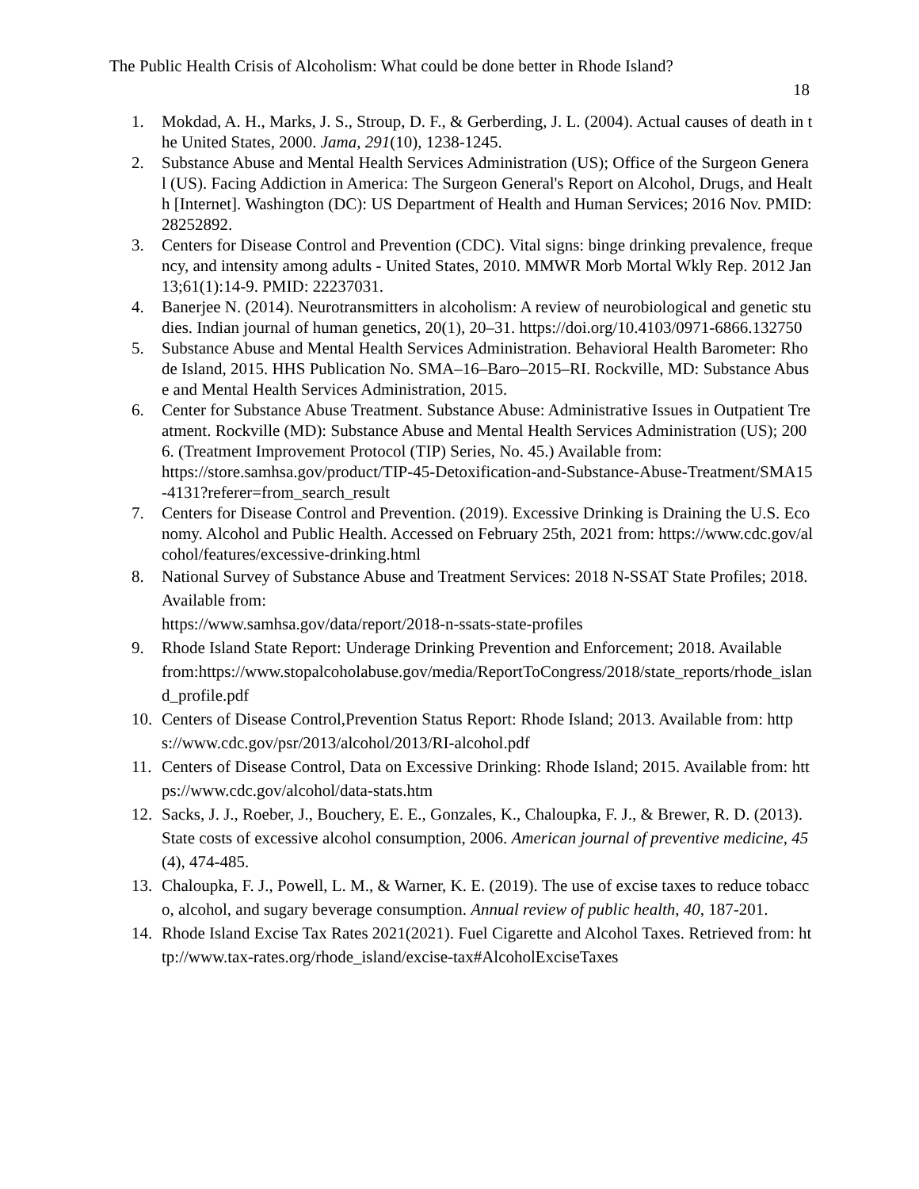The Public Health Crisis of Alcoholism: What could be done better in Rhode Island?
18
1. Mokdad, A. H., Marks, J. S., Stroup, D. F., & Gerberding, J. L. (2004). Actual causes of death in the United States, 2000. Jama, 291(10), 1238-1245.
2. Substance Abuse and Mental Health Services Administration (US); Office of the Surgeon General (US). Facing Addiction in America: The Surgeon General's Report on Alcohol, Drugs, and Health [Internet]. Washington (DC): US Department of Health and Human Services; 2016 Nov. PMID: 28252892.
3. Centers for Disease Control and Prevention (CDC). Vital signs: binge drinking prevalence, frequency, and intensity among adults - United States, 2010. MMWR Morb Mortal Wkly Rep. 2012 Jan 13;61(1):14-9. PMID: 22237031.
4. Banerjee N. (2014). Neurotransmitters in alcoholism: A review of neurobiological and genetic studies. Indian journal of human genetics, 20(1), 20–31. https://doi.org/10.4103/0971-6866.132750
5. Substance Abuse and Mental Health Services Administration. Behavioral Health Barometer: Rhode Island, 2015. HHS Publication No. SMA–16–Baro–2015–RI. Rockville, MD: Substance Abuse and Mental Health Services Administration, 2015.
6. Center for Substance Abuse Treatment. Substance Abuse: Administrative Issues in Outpatient Treatment. Rockville (MD): Substance Abuse and Mental Health Services Administration (US); 2006. (Treatment Improvement Protocol (TIP) Series, No. 45.) Available from:
https://store.samhsa.gov/product/TIP-45-Detoxification-and-Substance-Abuse-Treatment/SMA15-4131?referer=from_search_result
7. Centers for Disease Control and Prevention. (2019). Excessive Drinking is Draining the U.S. Economy. Alcohol and Public Health. Accessed on February 25th, 2021 from: https://www.cdc.gov/alcohol/features/excessive-drinking.html
8. National Survey of Substance Abuse and Treatment Services: 2018 N-SSAT State Profiles; 2018. Available from:
https://www.samhsa.gov/data/report/2018-n-ssats-state-profiles
9. Rhode Island State Report: Underage Drinking Prevention and Enforcement; 2018. Available
from:https://www.stopalcoholabuse.gov/media/ReportToCongress/2018/state_reports/rhode_island_profile.pdf
10. Centers of Disease Control,Prevention Status Report: Rhode Island; 2013. Available from: https://www.cdc.gov/psr/2013/alcohol/2013/RI-alcohol.pdf
11. Centers of Disease Control, Data on Excessive Drinking: Rhode Island; 2015. Available from: https://www.cdc.gov/alcohol/data-stats.htm
12. Sacks, J. J., Roeber, J., Bouchery, E. E., Gonzales, K., Chaloupka, F. J., & Brewer, R. D. (2013). State costs of excessive alcohol consumption, 2006. American journal of preventive medicine, 45(4), 474-485.
13. Chaloupka, F. J., Powell, L. M., & Warner, K. E. (2019). The use of excise taxes to reduce tobacco, alcohol, and sugary beverage consumption. Annual review of public health, 40, 187-201.
14. Rhode Island Excise Tax Rates 2021(2021). Fuel Cigarette and Alcohol Taxes. Retrieved from: http://www.tax-rates.org/rhode_island/excise-tax#AlcoholExciseTaxes